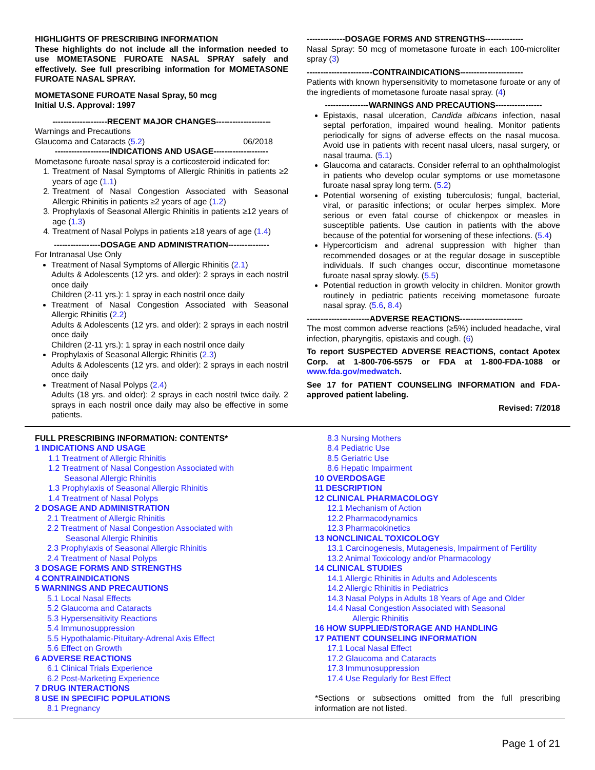HIGHLIGHTS OF PRESCRIBING INFORMATION
These highlights do not include all the information needed to use MOMETASONE FUROATE NASAL SPRAY safely and effectively. See full prescribing information for MOMETASONE FUROATE NASAL SPRAY.
MOMETASONE FUROATE Nasal Spray, 50 mcg
Initial U.S. Approval: 1997
--------------------RECENT MAJOR CHANGES--------------------
Warnings and Precautions
Glaucoma and Cataracts (5.2) 06/2018
--------------------INDICATIONS AND USAGE--------------------
Mometasone furoate nasal spray is a corticosteroid indicated for:
1. Treatment of Nasal Symptoms of Allergic Rhinitis in patients ≥2 years of age (1.1)
2. Treatment of Nasal Congestion Associated with Seasonal Allergic Rhinitis in patients ≥2 years of age (1.2)
3. Prophylaxis of Seasonal Allergic Rhinitis in patients ≥12 years of age (1.3)
4. Treatment of Nasal Polyps in patients ≥18 years of age (1.4)
-----------------DOSAGE AND ADMINISTRATION---------------
For Intranasal Use Only
Treatment of Nasal Symptoms of Allergic Rhinitis (2.1)
Adults & Adolescents (12 yrs. and older): 2 sprays in each nostril once daily
Children (2-11 yrs.): 1 spray in each nostril once daily
Treatment of Nasal Congestion Associated with Seasonal Allergic Rhinitis (2.2)
Adults & Adolescents (12 yrs. and older): 2 sprays in each nostril once daily
Children (2-11 yrs.): 1 spray in each nostril once daily
Prophylaxis of Seasonal Allergic Rhinitis (2.3)
Adults & Adolescents (12 yrs. and older): 2 sprays in each nostril once daily
Treatment of Nasal Polyps (2.4)
Adults (18 yrs. and older): 2 sprays in each nostril twice daily. 2 sprays in each nostril once daily may also be effective in some patients.
--------------DOSAGE FORMS AND STRENGTHS--------------
Nasal Spray: 50 mcg of mometasone furoate in each 100-microliter spray (3)
------------------------CONTRAINDICATIONS-----------------------
Patients with known hypersensitivity to mometasone furoate or any of the ingredients of mometasone furoate nasal spray. (4)
----------------WARNINGS AND PRECAUTIONS-----------------
Epistaxis, nasal ulceration, Candida albicans infection, nasal septal perforation, impaired wound healing. Monitor patients periodically for signs of adverse effects on the nasal mucosa. Avoid use in patients with recent nasal ulcers, nasal surgery, or nasal trauma. (5.1)
Glaucoma and cataracts. Consider referral to an ophthalmologist in patients who develop ocular symptoms or use mometasone furoate nasal spray long term. (5.2)
Potential worsening of existing tuberculosis; fungal, bacterial, viral, or parasitic infections; or ocular herpes simplex. More serious or even fatal course of chickenpox or measles in susceptible patients. Use caution in patients with the above because of the potential for worsening of these infections. (5.4)
Hypercorticism and adrenal suppression with higher than recommended dosages or at the regular dosage in susceptible individuals. If such changes occur, discontinue mometasone furoate nasal spray slowly. (5.5)
Potential reduction in growth velocity in children. Monitor growth routinely in pediatric patients receiving mometasone furoate nasal spray. (5.6, 8.4)
-----------------------ADVERSE REACTIONS-----------------------
The most common adverse reactions (≥5%) included headache, viral infection, pharyngitis, epistaxis and cough. (6)
To report SUSPECTED ADVERSE REACTIONS, contact Apotex Corp. at 1-800-706-5575 or FDA at 1-800-FDA-1088 or www.fda.gov/medwatch.
See 17 for PATIENT COUNSELING INFORMATION and FDA-approved patient labeling.
Revised: 7/2018
FULL PRESCRIBING INFORMATION: CONTENTS*
1 INDICATIONS AND USAGE
1.1 Treatment of Allergic Rhinitis
1.2 Treatment of Nasal Congestion Associated with
Seasonal Allergic Rhinitis
1.3 Prophylaxis of Seasonal Allergic Rhinitis
1.4 Treatment of Nasal Polyps
2 DOSAGE AND ADMINISTRATION
2.1 Treatment of Allergic Rhinitis
2.2 Treatment of Nasal Congestion Associated with
Seasonal Allergic Rhinitis
2.3 Prophylaxis of Seasonal Allergic Rhinitis
2.4 Treatment of Nasal Polyps
3 DOSAGE FORMS AND STRENGTHS
4 CONTRAINDICATIONS
5 WARNINGS AND PRECAUTIONS
5.1 Local Nasal Effects
5.2 Glaucoma and Cataracts
5.3 Hypersensitivity Reactions
5.4 Immunosuppression
5.5 Hypothalamic-Pituitary-Adrenal Axis Effect
5.6 Effect on Growth
6 ADVERSE REACTIONS
6.1 Clinical Trials Experience
6.2 Post-Marketing Experience
7 DRUG INTERACTIONS
8 USE IN SPECIFIC POPULATIONS
8.1 Pregnancy
8.3 Nursing Mothers
8.4 Pediatric Use
8.5 Geriatric Use
8.6 Hepatic Impairment
10 OVERDOSAGE
11 DESCRIPTION
12 CLINICAL PHARMACOLOGY
12.1 Mechanism of Action
12.2 Pharmacodynamics
12.3 Pharmacokinetics
13 NONCLINICAL TOXICOLOGY
13.1 Carcinogenesis, Mutagenesis, Impairment of Fertility
13.2 Animal Toxicology and/or Pharmacology
14 CLINICAL STUDIES
14.1 Allergic Rhinitis in Adults and Adolescents
14.2 Allergic Rhinitis in Pediatrics
14.3 Nasal Polyps in Adults 18 Years of Age and Older
14.4 Nasal Congestion Associated with Seasonal
Allergic Rhinitis
16 HOW SUPPLIED/STORAGE AND HANDLING
17 PATIENT COUNSELING INFORMATION
17.1 Local Nasal Effect
17.2 Glaucoma and Cataracts
17.3 Immunosuppression
17.4 Use Regularly for Best Effect
*Sections or subsections omitted from the full prescribing information are not listed.
Page 1 of 21